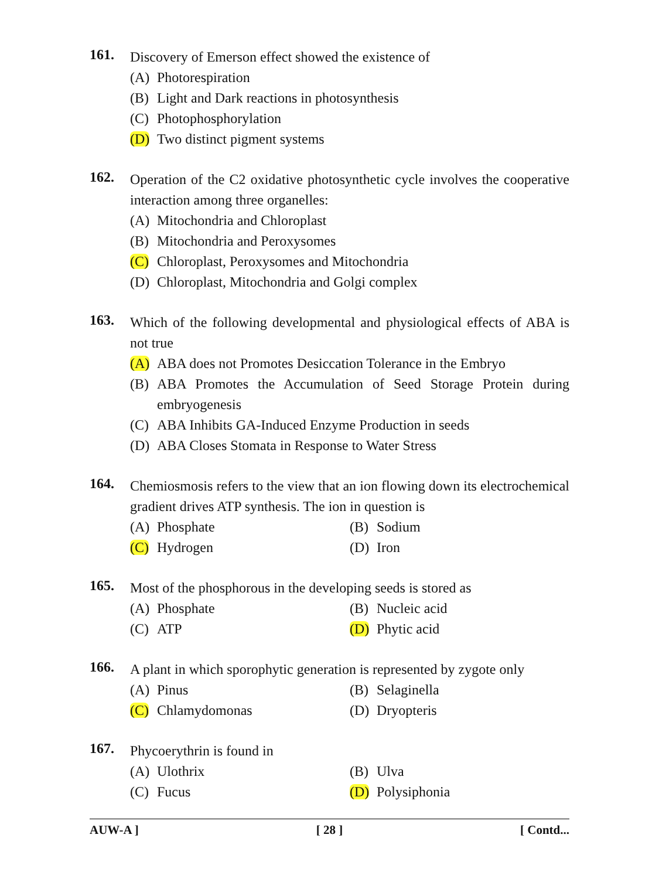161.
Discovery of Emerson effect showed the existence of
(A) Photorespiration
(B) Light and Dark reactions in photosynthesis
(C) Photophosphorylation
(D) Two distinct pigment systems
162.
Operation of the C2 oxidative photosynthetic cycle involves the cooperative interaction among three organelles:
(A) Mitochondria and Chloroplast
(B) Mitochondria and Peroxysomes
(C) Chloroplast, Peroxysomes and Mitochondria
(D) Chloroplast, Mitochondria and Golgi complex
163.
Which of the following developmental and physiological effects of ABA is not true
(A) ABA does not Promotes Desiccation Tolerance in the Embryo
(B) ABA Promotes the Accumulation of Seed Storage Protein during embryogenesis
(C) ABA Inhibits GA-Induced Enzyme Production in seeds
(D) ABA Closes Stomata in Response to Water Stress
164.
Chemiosmosis refers to the view that an ion flowing down its electrochemical gradient drives ATP synthesis. The ion in question is
(A) Phosphate (B) Sodium
(C) Hydrogen (D) Iron
165.
Most of the phosphorous in the developing seeds is stored as
(A) Phosphate (B) Nucleic acid
(C) ATP (D) Phytic acid
166.
A plant in which sporophytic generation is represented by zygote only
(A) Pinus (B) Selaginella
(C) Chlamydomonas (D) Dryopteris
167.
Phycoerythrin is found in
(A) Ulothrix (B) Ulva
(C) Fucus (D) Polysiphonia
AUW-A ] [ 28 ] [ Contd...